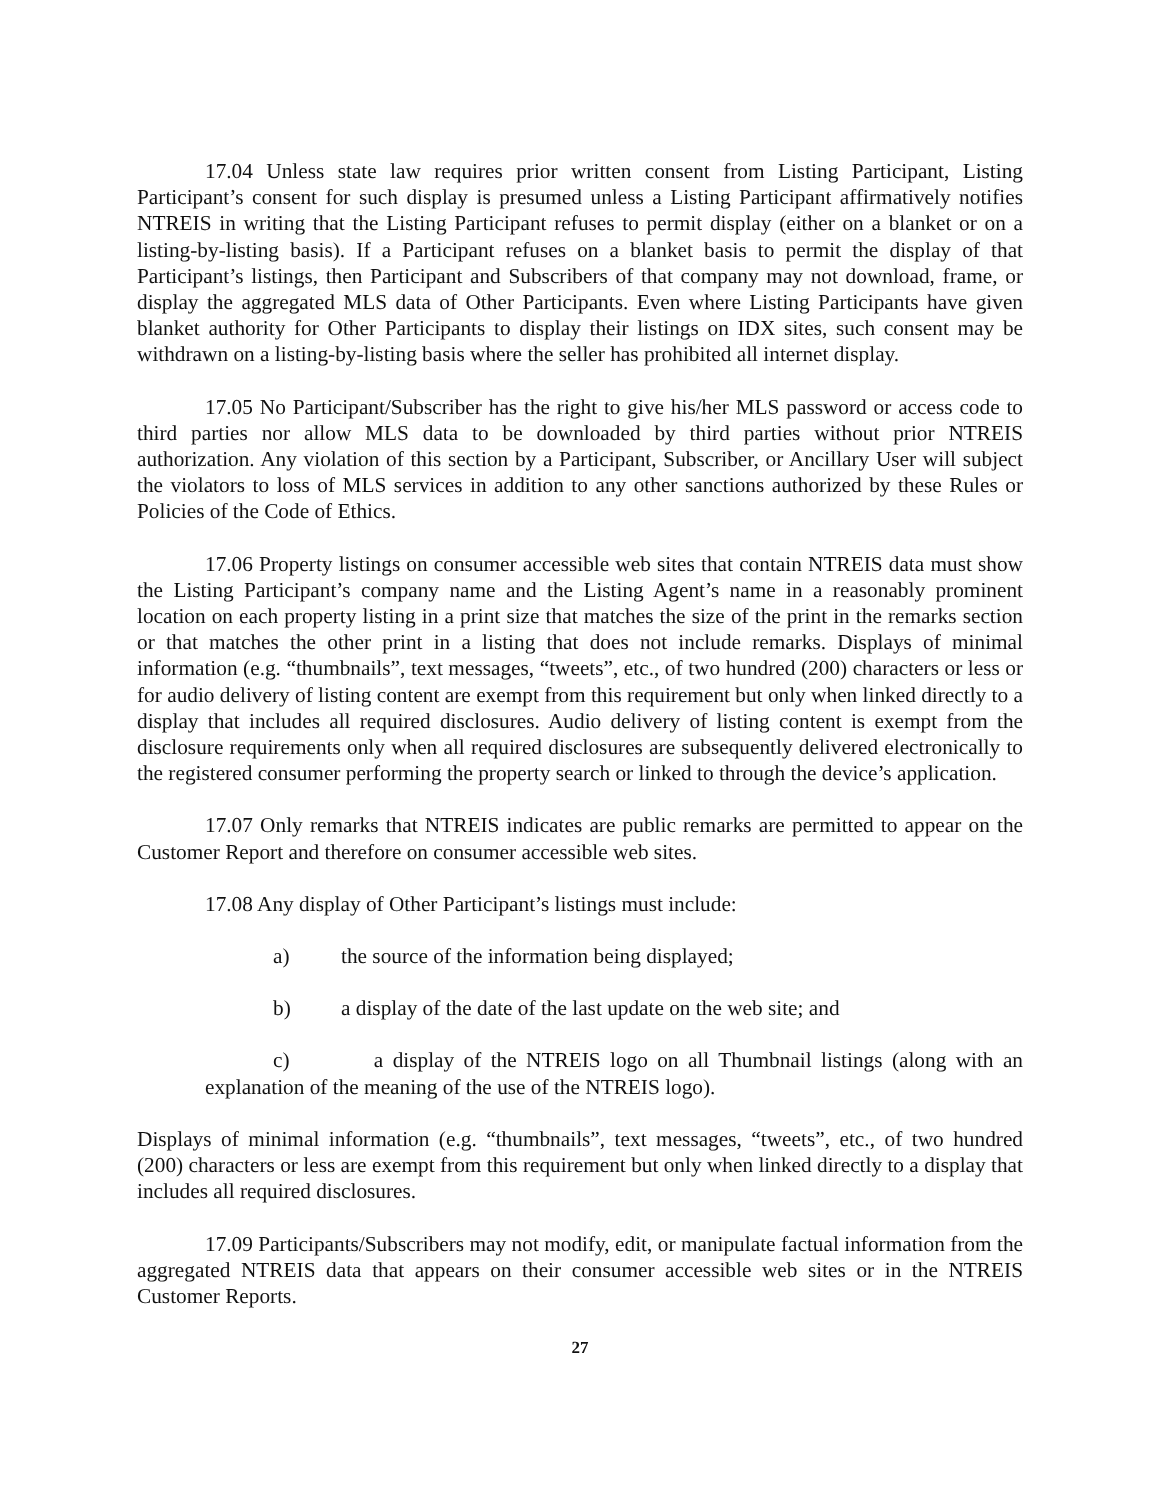17.04 Unless state law requires prior written consent from Listing Participant, Listing Participant’s consent for such display is presumed unless a Listing Participant affirmatively notifies NTREIS in writing that the Listing Participant refuses to permit display (either on a blanket or on a listing-by-listing basis). If a Participant refuses on a blanket basis to permit the display of that Participant’s listings, then Participant and Subscribers of that company may not download, frame, or display the aggregated MLS data of Other Participants. Even where Listing Participants have given blanket authority for Other Participants to display their listings on IDX sites, such consent may be withdrawn on a listing-by-listing basis where the seller has prohibited all internet display.
17.05 No Participant/Subscriber has the right to give his/her MLS password or access code to third parties nor allow MLS data to be downloaded by third parties without prior NTREIS authorization. Any violation of this section by a Participant, Subscriber, or Ancillary User will subject the violators to loss of MLS services in addition to any other sanctions authorized by these Rules or Policies of the Code of Ethics.
17.06 Property listings on consumer accessible web sites that contain NTREIS data must show the Listing Participant’s company name and the Listing Agent’s name in a reasonably prominent location on each property listing in a print size that matches the size of the print in the remarks section or that matches the other print in a listing that does not include remarks. Displays of minimal information (e.g. “thumbnails”, text messages, “tweets”, etc., of two hundred (200) characters or less or for audio delivery of listing content are exempt from this requirement but only when linked directly to a display that includes all required disclosures. Audio delivery of listing content is exempt from the disclosure requirements only when all required disclosures are subsequently delivered electronically to the registered consumer performing the property search or linked to through the device’s application.
17.07 Only remarks that NTREIS indicates are public remarks are permitted to appear on the Customer Report and therefore on consumer accessible web sites.
17.08 Any display of Other Participant’s listings must include:
a) the source of the information being displayed;
b) a display of the date of the last update on the web site; and
c) a display of the NTREIS logo on all Thumbnail listings (along with an explanation of the meaning of the use of the NTREIS logo).
Displays of minimal information (e.g. “thumbnails”, text messages, “tweets”, etc., of two hundred (200) characters or less are exempt from this requirement but only when linked directly to a display that includes all required disclosures.
17.09 Participants/Subscribers may not modify, edit, or manipulate factual information from the aggregated NTREIS data that appears on their consumer accessible web sites or in the NTREIS Customer Reports.
27